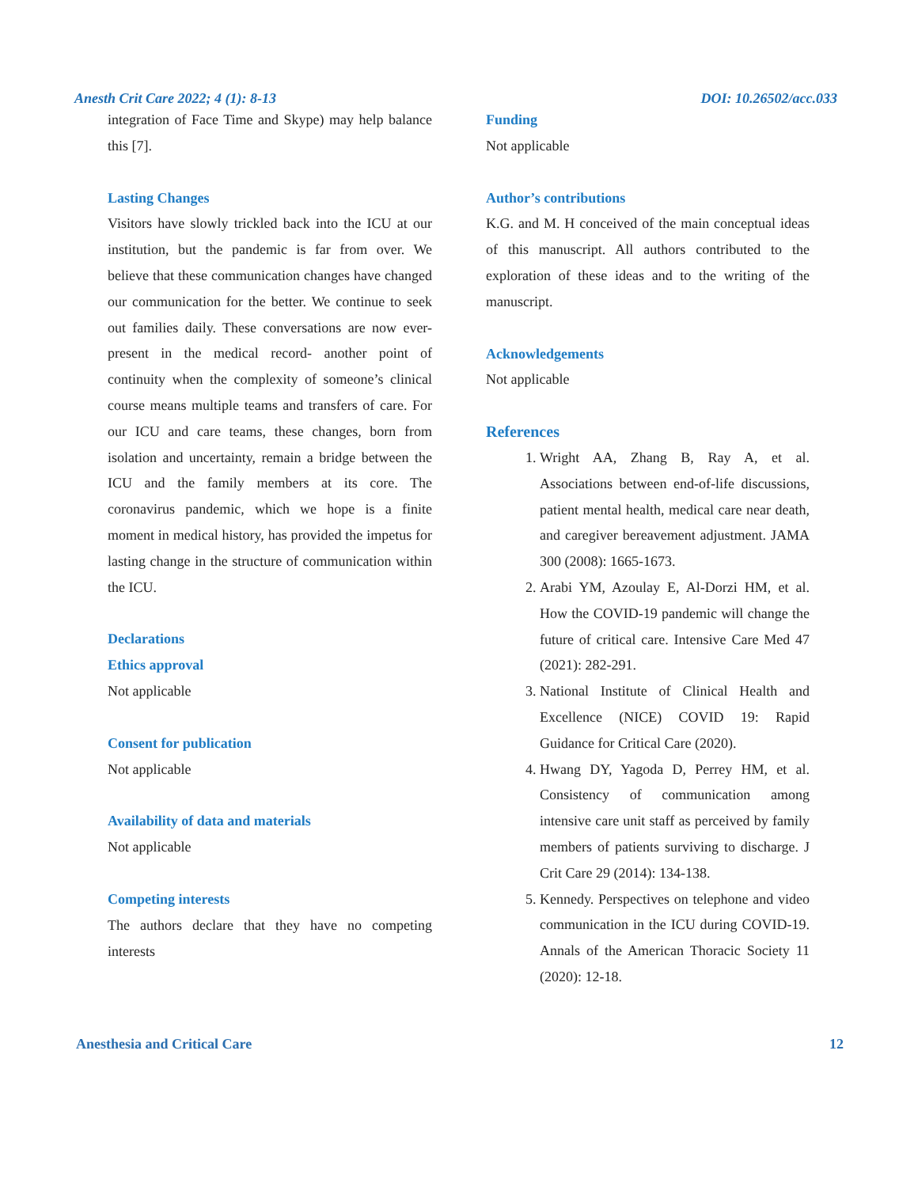Anesth Crit Care 2022; 4 (1): 8-13 DOI: 10.26502/acc.033
integration of Face Time and Skype) may help balance this [7].
Lasting Changes
Visitors have slowly trickled back into the ICU at our institution, but the pandemic is far from over. We believe that these communication changes have changed our communication for the better. We continue to seek out families daily. These conversations are now ever-present in the medical record- another point of continuity when the complexity of someone’s clinical course means multiple teams and transfers of care. For our ICU and care teams, these changes, born from isolation and uncertainty, remain a bridge between the ICU and the family members at its core. The coronavirus pandemic, which we hope is a finite moment in medical history, has provided the impetus for lasting change in the structure of communication within the ICU.
Declarations
Ethics approval
Not applicable
Consent for publication
Not applicable
Availability of data and materials
Not applicable
Competing interests
The authors declare that they have no competing interests
Funding
Not applicable
Author’s contributions
K.G. and M. H conceived of the main conceptual ideas of this manuscript. All authors contributed to the exploration of these ideas and to the writing of the manuscript.
Acknowledgements
Not applicable
References
1. Wright AA, Zhang B, Ray A, et al. Associations between end-of-life discussions, patient mental health, medical care near death, and caregiver bereavement adjustment. JAMA 300 (2008): 1665-1673.
2. Arabi YM, Azoulay E, Al-Dorzi HM, et al. How the COVID-19 pandemic will change the future of critical care. Intensive Care Med 47 (2021): 282-291.
3. National Institute of Clinical Health and Excellence (NICE) COVID 19: Rapid Guidance for Critical Care (2020).
4. Hwang DY, Yagoda D, Perrey HM, et al. Consistency of communication among intensive care unit staff as perceived by family members of patients surviving to discharge. J Crit Care 29 (2014): 134-138.
5. Kennedy. Perspectives on telephone and video communication in the ICU during COVID-19. Annals of the American Thoracic Society 11 (2020): 12-18.
Anesthesia and Critical Care 12